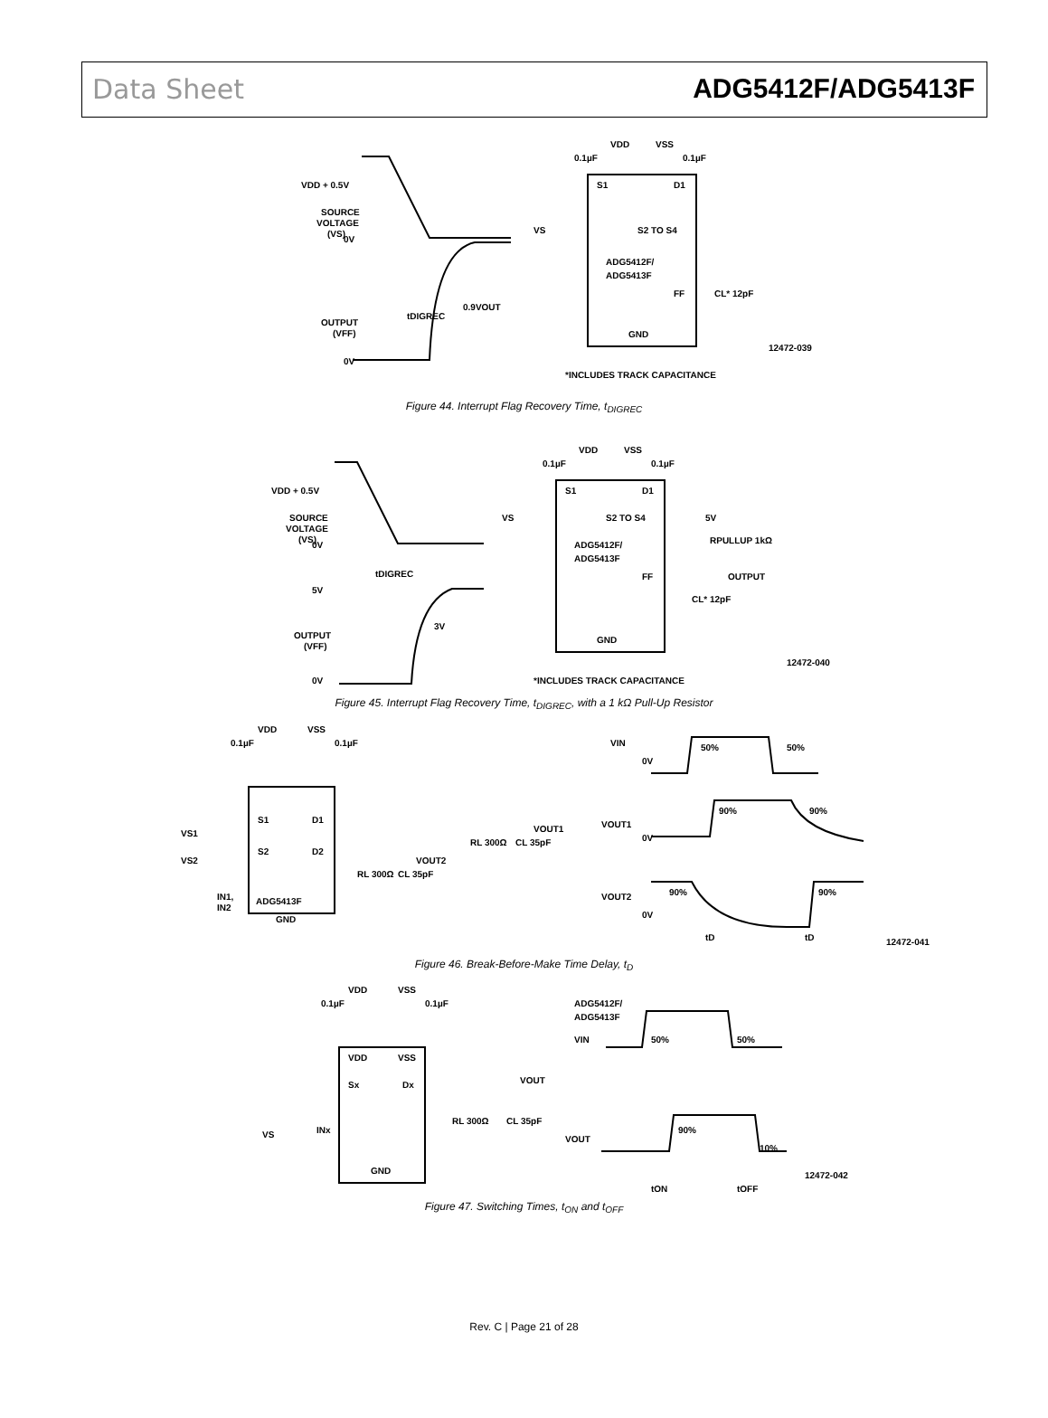Data Sheet ADG5412F/ADG5413F
VDD + 0.5V
SOURCE
VOLTAGE
(VS)
0V
tDIGREC
0.9VOUT
OUTPUT
(VFF)
0V
VDD
VSS
0.1µF
0.1µF
S1
D1
VS
S2 TO S4
ADG5412F/
ADG5413F
FF
CL* 12pF
GND
*INCLUDES TRACK CAPACITANCE
12472-039
Figure 44. Interrupt Flag Recovery Time, t<sub>DIGREC</sub>
VDD + 0.5V
SOURCE
VOLTAGE
(VS)
0V
tDIGREC
5V
3V
OUTPUT
(VFF)
0V
VDD
VSS
0.1µF
0.1µF
S1
D1
VS
S2 TO S4
5V
RPULLUP 1kΩ
ADG5412F/
ADG5413F
FF
OUTPUT
CL* 12pF
GND
*INCLUDES TRACK CAPACITANCE
12472-040
Figure 45. Interrupt Flag Recovery Time, t<sub>DIGREC</sub>, with a 1 kΩ Pull-Up Resistor
VDD
VSS
0.1µF
0.1µF
VS1
VS2
S1
D1
S2
D2
VOUT1
VOUT2
RL 300Ω
CL 35pF
RL 300Ω
CL 35pF
IN1,
IN2
ADG5413F
GND
VIN
0V
50%
50%
VOUT1
0V
90%
90%
VOUT2
0V
90%
90%
tD
tD
12472-041
Figure 46. Break-Before-Make Time Delay, t<sub>D</sub>
VDD
VSS
0.1µF
0.1µF
VDD
VSS
Sx
Dx
VOUT
VS
INx
RL 300Ω
CL 35pF
GND
ADG5412F/
ADG5413F
VIN
50%
50%
VOUT
90%
10%
tON
tOFF
12472-042
Figure 47. Switching Times, t<sub>ON</sub> and t<sub>OFF</sub>
Rev. C | Page 21 of 28